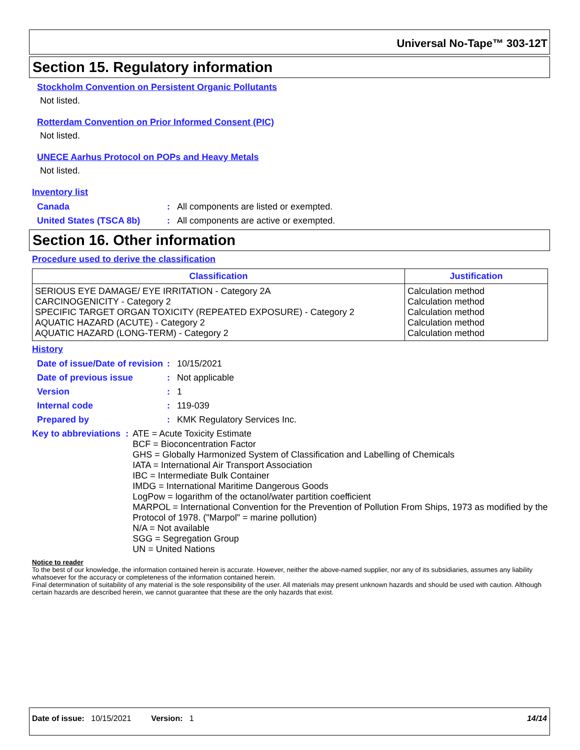Universal No-Tape™ 303-12T
Section 15. Regulatory information
Stockholm Convention on Persistent Organic Pollutants
Not listed.
Rotterdam Convention on Prior Informed Consent (PIC)
Not listed.
UNECE Aarhus Protocol on POPs and Heavy Metals
Not listed.
Inventory list
Canada: All components are listed or exempted.
United States (TSCA 8b): All components are active or exempted.
Section 16. Other information
Procedure used to derive the classification
| Classification | Justification |
| --- | --- |
| SERIOUS EYE DAMAGE/ EYE IRRITATION - Category 2A CARCINOGENICITY - Category 2 SPECIFIC TARGET ORGAN TOXICITY (REPEATED EXPOSURE) - Category 2 AQUATIC HAZARD (ACUTE) - Category 2 AQUATIC HAZARD (LONG-TERM) - Category 2 | Calculation method Calculation method Calculation method Calculation method Calculation method |
History
Date of issue/Date of revision: 10/15/2021
Date of previous issue: Not applicable
Version: 1
Internal code: 119-039
Prepared by: KMK Regulatory Services Inc.
Key to abbreviations: ATE = Acute Toxicity Estimate
BCF = Bioconcentration Factor
GHS = Globally Harmonized System of Classification and Labelling of Chemicals
IATA = International Air Transport Association
IBC = Intermediate Bulk Container
IMDG = International Maritime Dangerous Goods
LogPow = logarithm of the octanol/water partition coefficient
MARPOL = International Convention for the Prevention of Pollution From Ships, 1973 as modified by the Protocol of 1978. ("Marpol" = marine pollution)
N/A = Not available
SGG = Segregation Group
UN = United Nations
Notice to reader
To the best of our knowledge, the information contained herein is accurate. However, neither the above-named supplier, nor any of its subsidiaries, assumes any liability whatsoever for the accuracy or completeness of the information contained herein.
Final determination of suitability of any material is the sole responsibility of the user. All materials may present unknown hazards and should be used with caution. Although certain hazards are described herein, we cannot guarantee that these are the only hazards that exist.
Date of issue: 10/15/2021 Version: 1 14/14